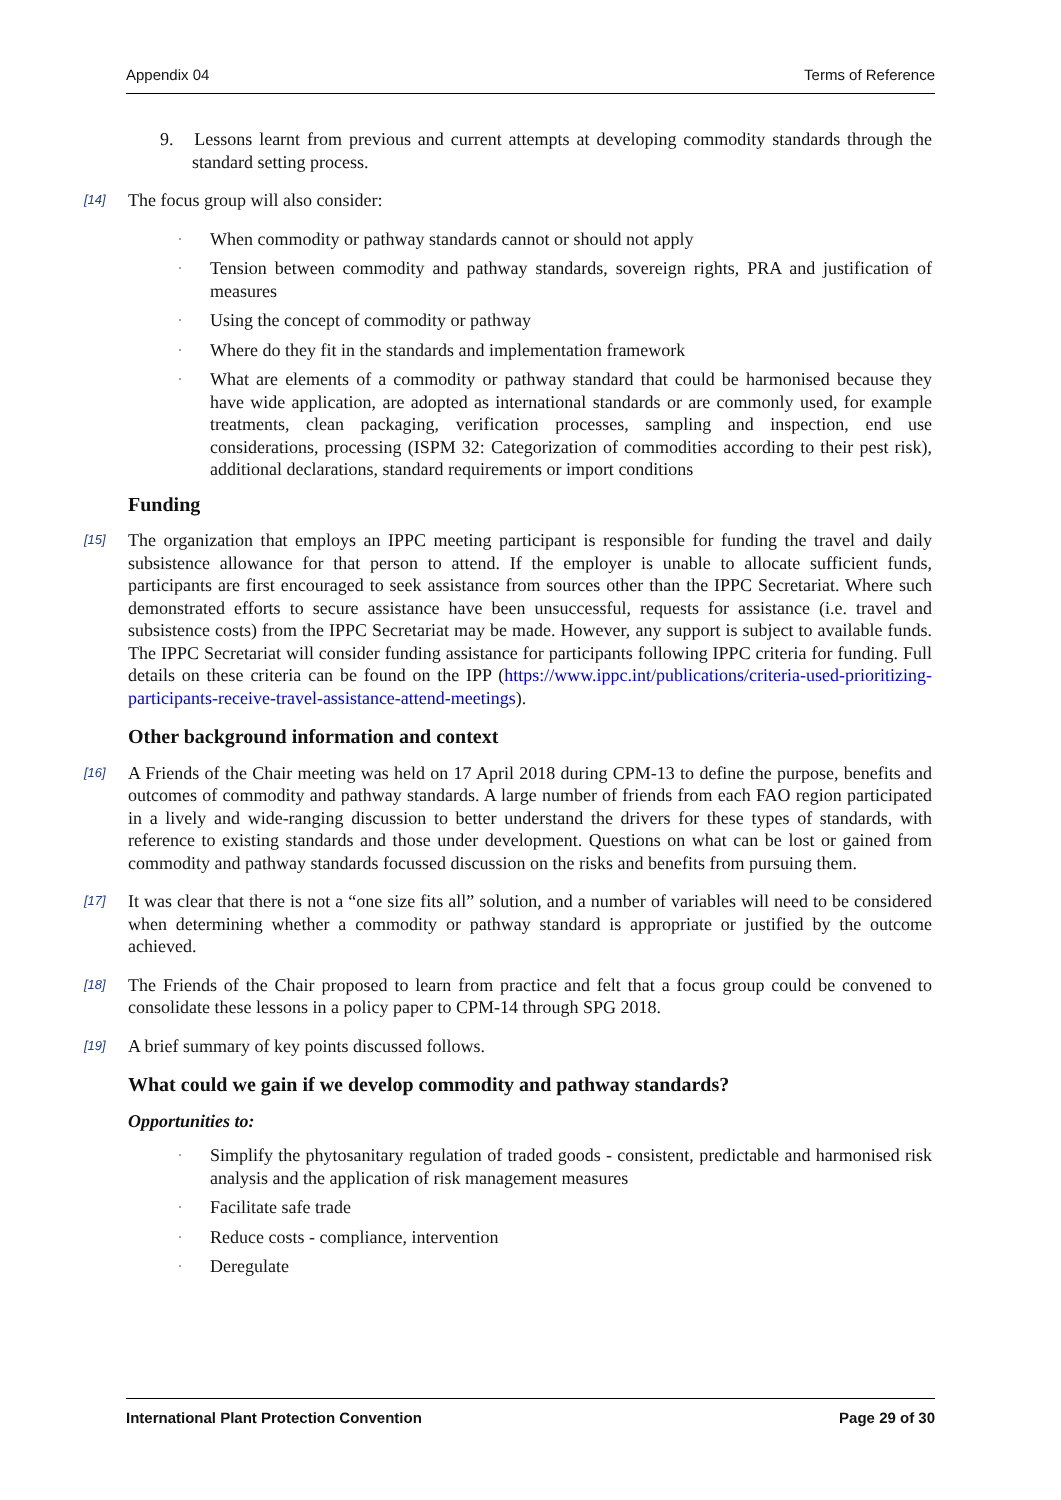Appendix 04 Terms of Reference
9. Lessons learnt from previous and current attempts at developing commodity standards through the standard setting process.
[14] The focus group will also consider:
· When commodity or pathway standards cannot or should not apply
· Tension between commodity and pathway standards, sovereign rights, PRA and justification of measures
· Using the concept of commodity or pathway
· Where do they fit in the standards and implementation framework
· What are elements of a commodity or pathway standard that could be harmonised because they have wide application, are adopted as international standards or are commonly used, for example treatments, clean packaging, verification processes, sampling and inspection, end use considerations, processing (ISPM 32: Categorization of commodities according to their pest risk), additional declarations, standard requirements or import conditions
Funding
[15] The organization that employs an IPPC meeting participant is responsible for funding the travel and daily subsistence allowance for that person to attend. If the employer is unable to allocate sufficient funds, participants are first encouraged to seek assistance from sources other than the IPPC Secretariat. Where such demonstrated efforts to secure assistance have been unsuccessful, requests for assistance (i.e. travel and subsistence costs) from the IPPC Secretariat may be made. However, any support is subject to available funds. The IPPC Secretariat will consider funding assistance for participants following IPPC criteria for funding. Full details on these criteria can be found on the IPP (https://www.ippc.int/publications/criteria-used-prioritizing-participants-receive-travel-assistance-attend-meetings).
Other background information and context
[16] A Friends of the Chair meeting was held on 17 April 2018 during CPM-13 to define the purpose, benefits and outcomes of commodity and pathway standards. A large number of friends from each FAO region participated in a lively and wide-ranging discussion to better understand the drivers for these types of standards, with reference to existing standards and those under development. Questions on what can be lost or gained from commodity and pathway standards focussed discussion on the risks and benefits from pursuing them.
[17] It was clear that there is not a “one size fits all” solution, and a number of variables will need to be considered when determining whether a commodity or pathway standard is appropriate or justified by the outcome achieved.
[18] The Friends of the Chair proposed to learn from practice and felt that a focus group could be convened to consolidate these lessons in a policy paper to CPM-14 through SPG 2018.
[19] A brief summary of key points discussed follows.
What could we gain if we develop commodity and pathway standards?
Opportunities to:
· Simplify the phytosanitary regulation of traded goods - consistent, predictable and harmonised risk analysis and the application of risk management measures
· Facilitate safe trade
· Reduce costs - compliance, intervention
· Deregulate
International Plant Protection Convention Page 29 of 30